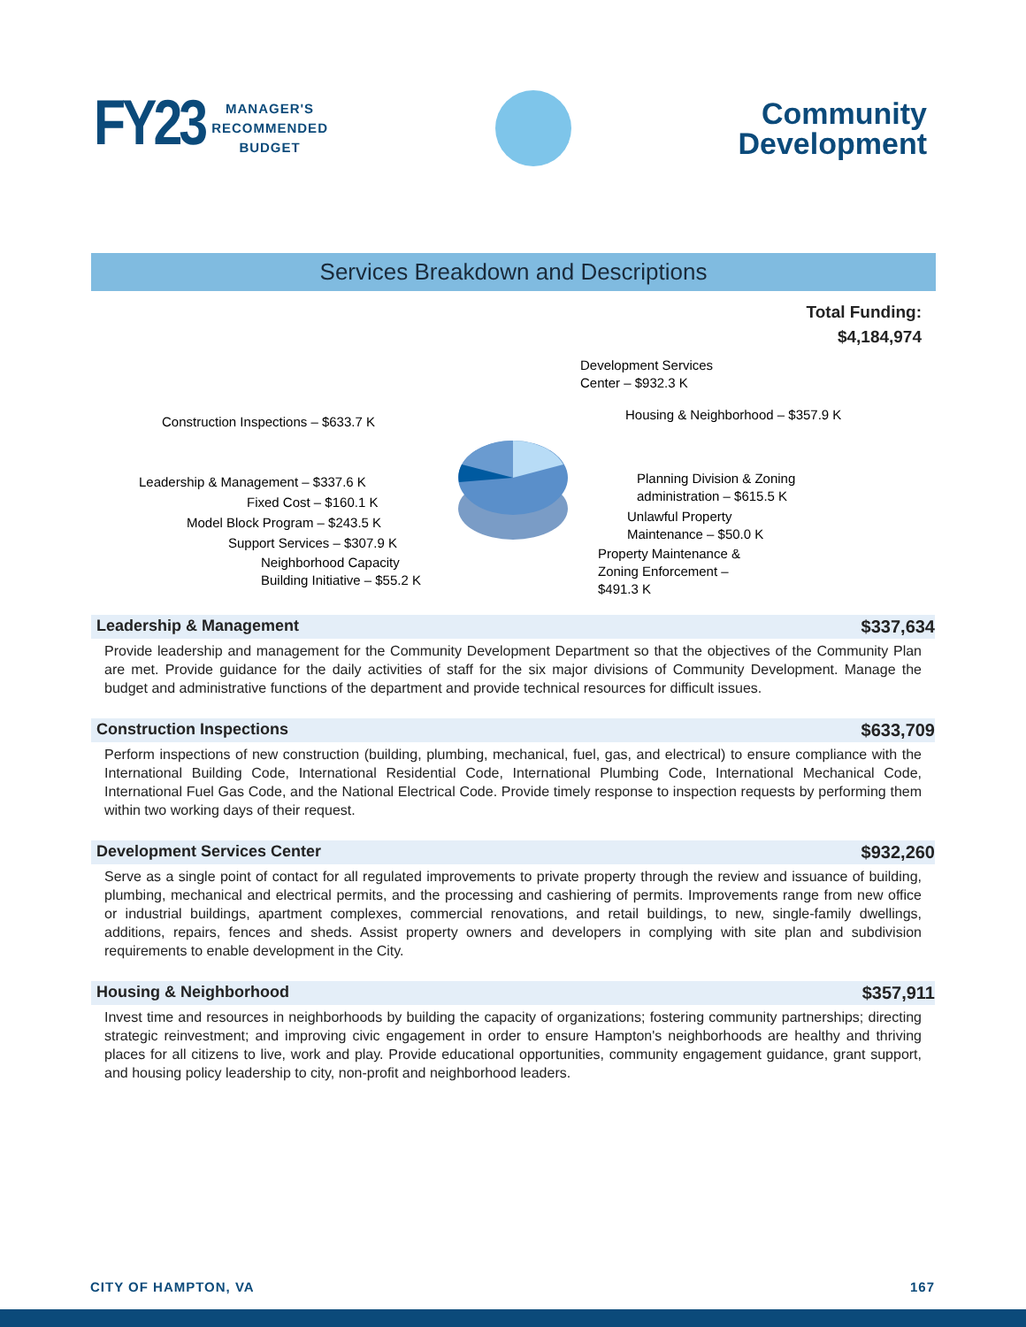FY23
MANAGER'S
RECOMMENDED
BUDGET
Community
Development
Services Breakdown and Descriptions
Total Funding:
$4,184,974
Development Services
Center – $932.3 K
Housing & Neighborhood – $357.9 K Construction Inspections – $633.7 K
Planning Division & Zoning
administration – $615.5 K
Leadership & Management – $337.6 K
Fixed Cost – $160.1 K
Unlawful Property
Maintenance – $50.0 K
Model Block Program – $243.5 K
Support Services – $307.9 K
Property Maintenance &
Zoning Enforcement –
$491.3 K
Neighborhood Capacity
Building Initiative – $55.2 K
Leadership & Management $337,634
Provide leadership and management for the Community Development Department so that the objectives of the Community Plan are met. Provide guidance for the daily activities of staff for the six major divisions of Community Development. Manage the budget and administrative functions of the department and provide technical resources for difficult issues.
Construction Inspections $633,709
Perform inspections of new construction (building, plumbing, mechanical, fuel, gas, and electrical) to ensure compliance with the International Building Code, International Residential Code, International Plumbing Code, International Mechanical Code, International Fuel Gas Code, and the National Electrical Code. Provide timely response to inspection requests by performing them within two working days of their request.
Development Services Center $932,260
Serve as a single point of contact for all regulated improvements to private property through the review and issuance of building, plumbing, mechanical and electrical permits, and the processing and cashiering of permits. Improvements range from new office or industrial buildings, apartment complexes, commercial renovations, and retail buildings, to new, single-family dwellings, additions, repairs, fences and sheds. Assist property owners and developers in complying with site plan and subdivision requirements to enable development in the City.
Housing & Neighborhood $357,911
Invest time and resources in neighborhoods by building the capacity of organizations; fostering community partnerships; directing strategic reinvestment; and improving civic engagement in order to ensure Hampton's neighborhoods are healthy and thriving places for all citizens to live, work and play. Provide educational opportunities, community engagement guidance, grant support, and housing policy leadership to city, non-profit and neighborhood leaders.
CITY OF HAMPTON, VA 167